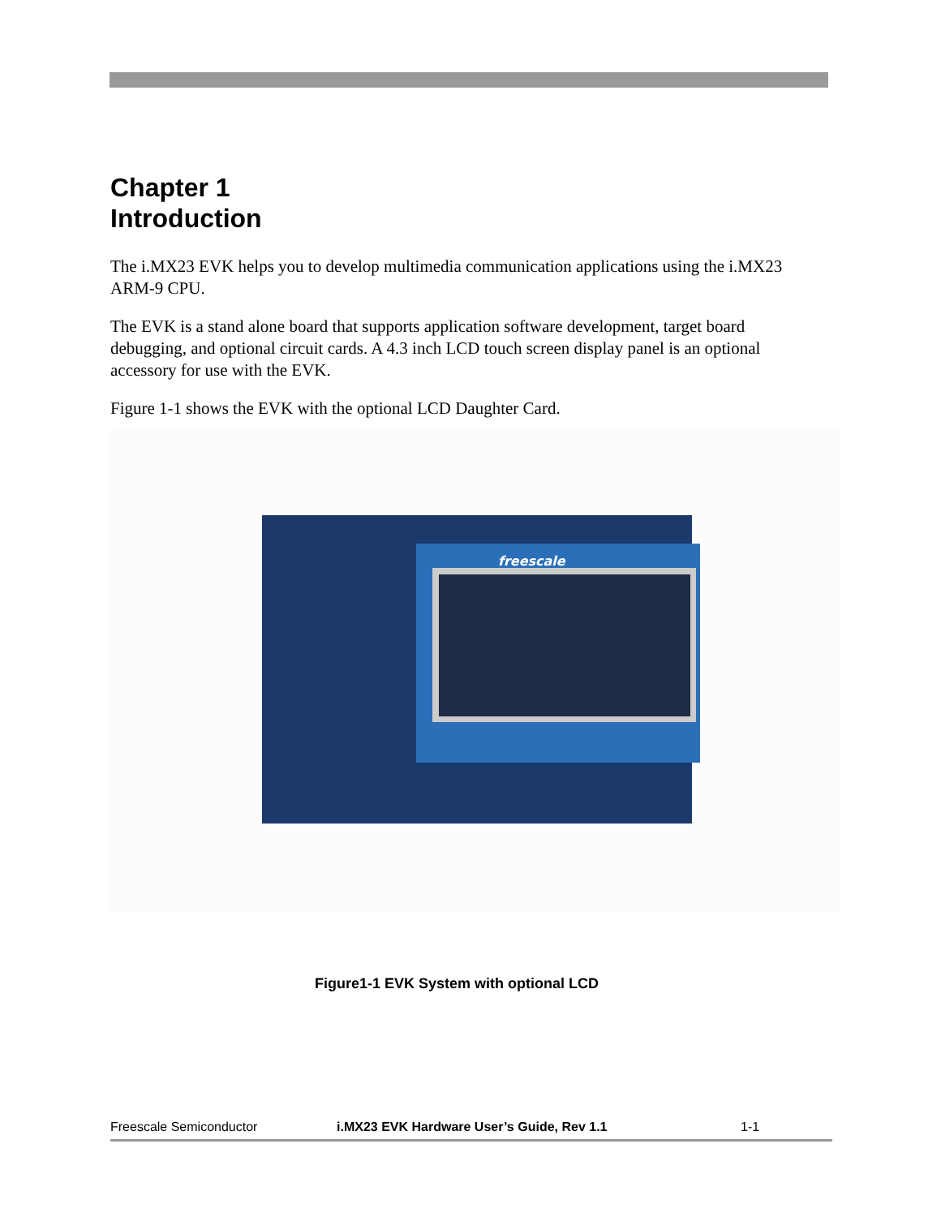Chapter 1
Introduction
The i.MX23 EVK helps you to develop multimedia communication applications using the i.MX23 ARM-9 CPU.
The EVK is a stand alone board that supports application software development, target board debugging, and optional circuit cards. A 4.3 inch LCD touch screen display panel is an optional accessory for use with the EVK.
Figure 1-1 shows the EVK with the optional LCD Daughter Card.
freescale
Figure1-1 EVK System with optional LCD
Freescale Semiconductor i.MX23 EVK Hardware User’s Guide, Rev 1.1 1-1